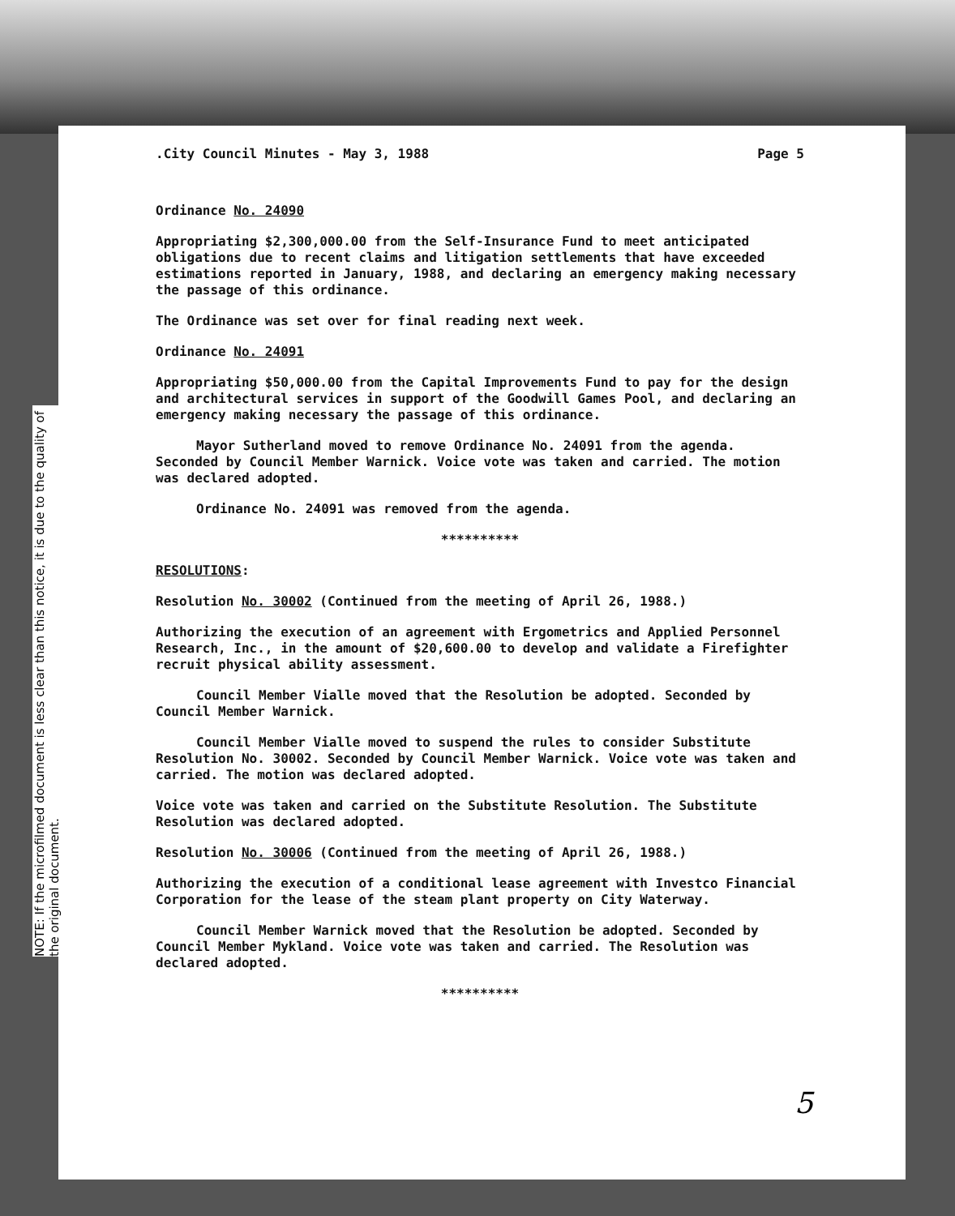NOTE: If the microfilmed document is less clear than this notice, it is due to the quality of the original document.
.City Council Minutes - May 3, 1988 Page 5
Ordinance No. 24090
Appropriating $2,300,000.00 from the Self-Insurance Fund to meet anticipated obligations due to recent claims and litigation settlements that have exceeded estimations reported in January, 1988, and declaring an emergency making necessary the passage of this ordinance.
The Ordinance was set over for final reading next week.
Ordinance No. 24091
Appropriating $50,000.00 from the Capital Improvements Fund to pay for the design and architectural services in support of the Goodwill Games Pool, and declaring an emergency making necessary the passage of this ordinance.
Mayor Sutherland moved to remove Ordinance No. 24091 from the agenda. Seconded by Council Member Warnick. Voice vote was taken and carried. The motion was declared adopted.
Ordinance No. 24091 was removed from the agenda.
**********
RESOLUTIONS:
Resolution No. 30002 (Continued from the meeting of April 26, 1988.)
Authorizing the execution of an agreement with Ergometrics and Applied Personnel Research, Inc., in the amount of $20,600.00 to develop and validate a Firefighter recruit physical ability assessment.
Council Member Vialle moved that the Resolution be adopted. Seconded by Council Member Warnick.
Council Member Vialle moved to suspend the rules to consider Substitute Resolution No. 30002. Seconded by Council Member Warnick. Voice vote was taken and carried. The motion was declared adopted.
Voice vote was taken and carried on the Substitute Resolution. The Substitute Resolution was declared adopted.
Resolution No. 30006 (Continued from the meeting of April 26, 1988.)
Authorizing the execution of a conditional lease agreement with Investco Financial Corporation for the lease of the steam plant property on City Waterway.
Council Member Warnick moved that the Resolution be adopted. Seconded by Council Member Mykland. Voice vote was taken and carried. The Resolution was declared adopted.
**********
5